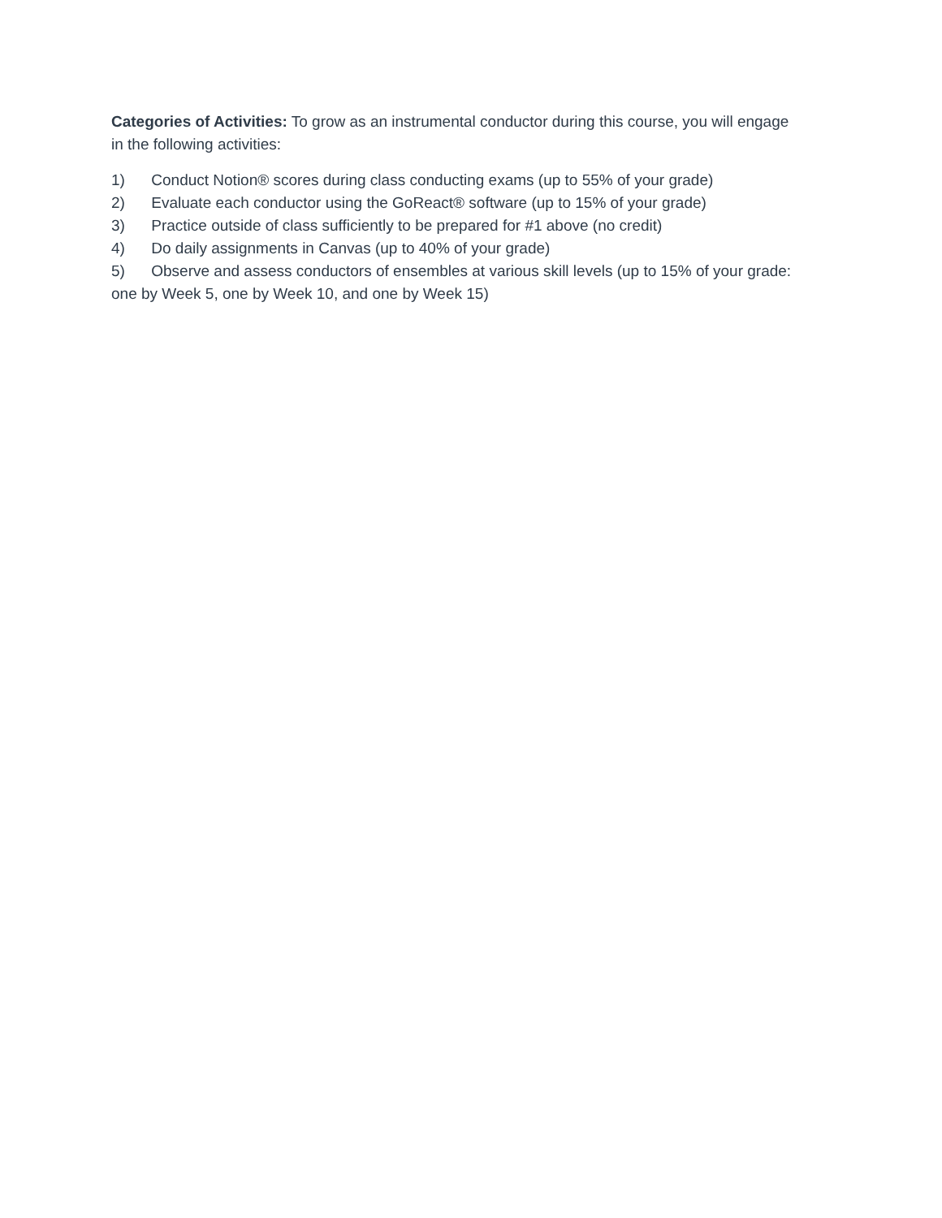Categories of Activities: To grow as an instrumental conductor during this course, you will engage in the following activities:
1) Conduct Notion® scores during class conducting exams (up to 55% of your grade)
2) Evaluate each conductor using the GoReact® software (up to 15% of your grade)
3) Practice outside of class sufficiently to be prepared for #1 above (no credit)
4) Do daily assignments in Canvas (up to 40% of your grade)
5) Observe and assess conductors of ensembles at various skill levels (up to 15% of your grade: one by Week 5, one by Week 10, and one by Week 15)